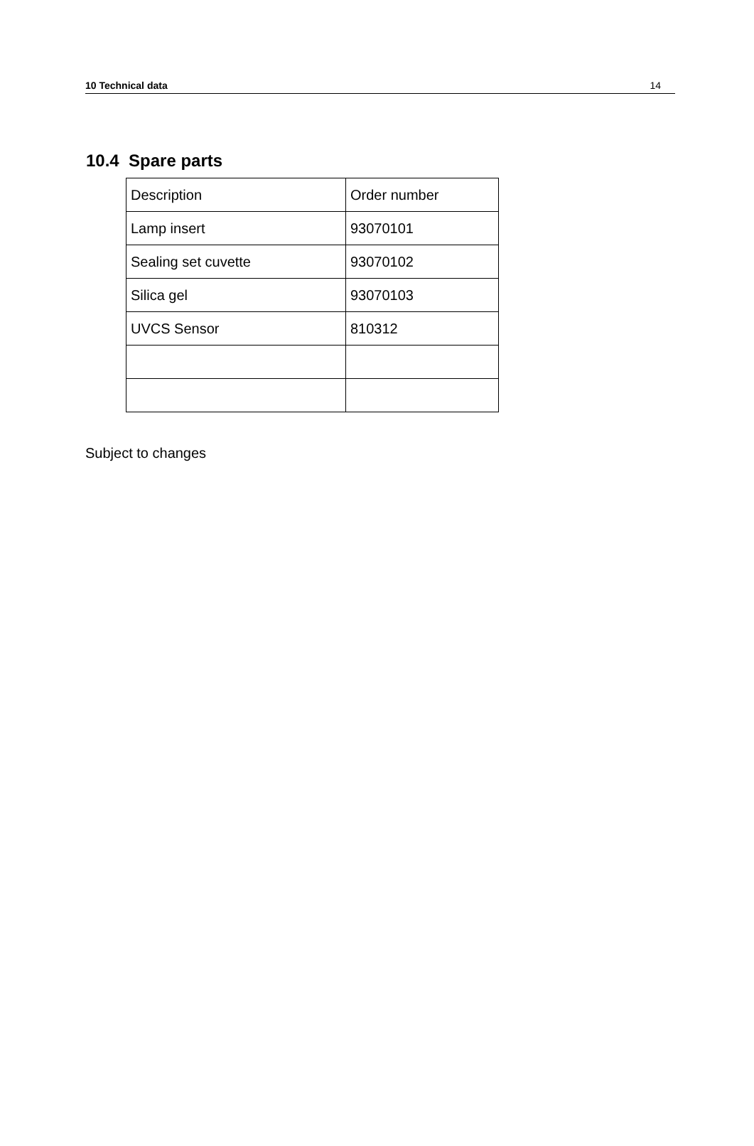10 Technical data 14
10.4 Spare parts
| Description | Order number |
| Lamp insert | 93070101 |
| Sealing set cuvette | 93070102 |
| Silica gel | 93070103 |
| UVCS Sensor | 810312 |
Subject to changes